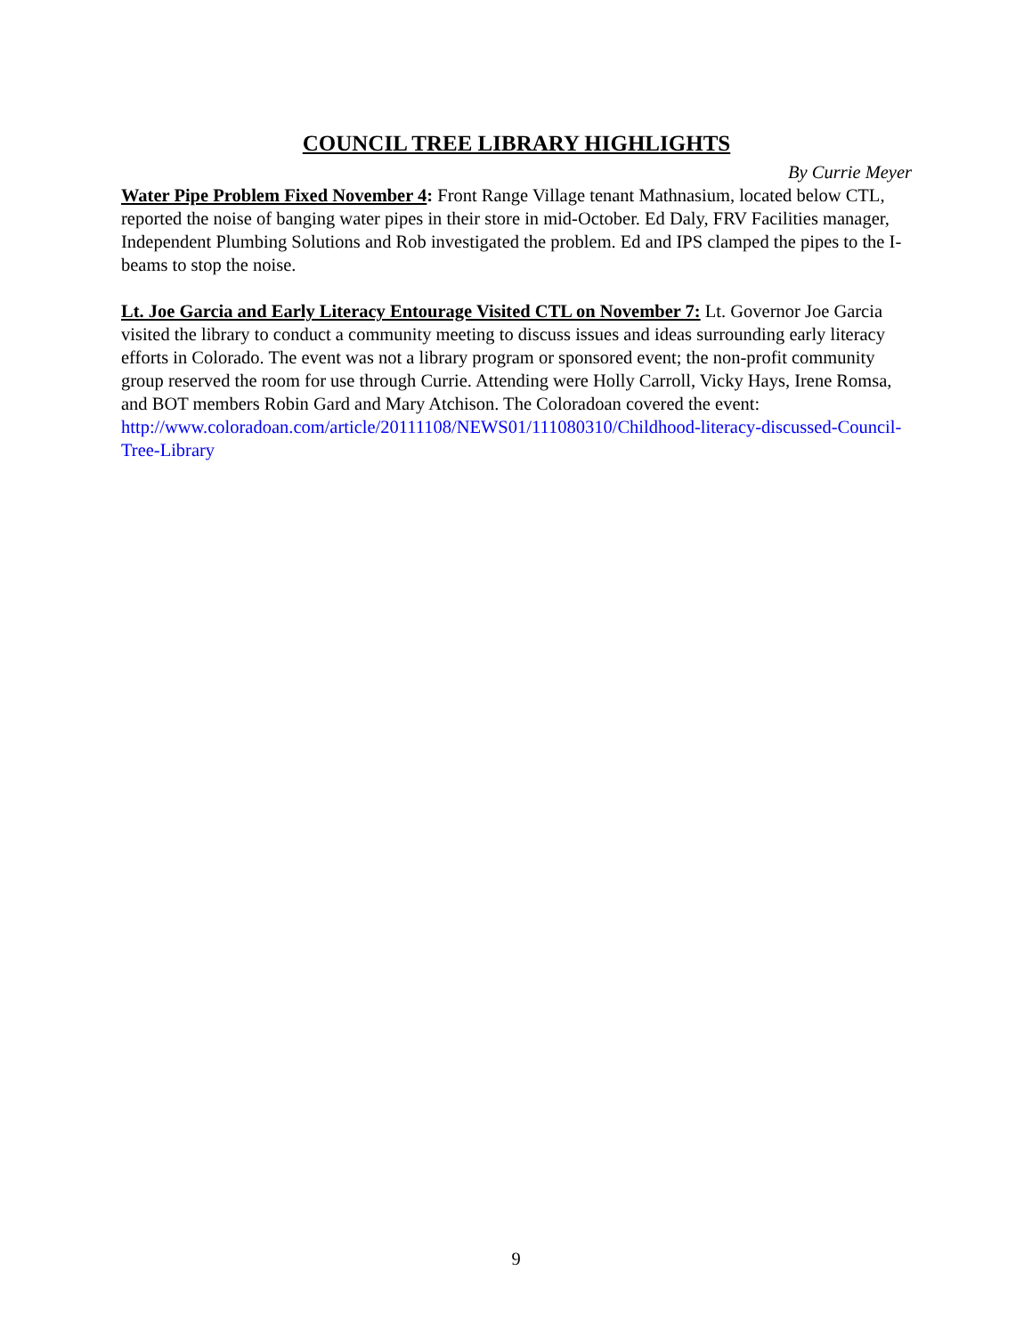COUNCIL TREE LIBRARY HIGHLIGHTS
By Currie Meyer
Water Pipe Problem Fixed November 4: Front Range Village tenant Mathnasium, located below CTL, reported the noise of banging water pipes in their store in mid-October. Ed Daly, FRV Facilities manager, Independent Plumbing Solutions and Rob investigated the problem. Ed and IPS clamped the pipes to the I-beams to stop the noise.
Lt. Joe Garcia and Early Literacy Entourage Visited CTL on November 7: Lt. Governor Joe Garcia visited the library to conduct a community meeting to discuss issues and ideas surrounding early literacy efforts in Colorado. The event was not a library program or sponsored event; the non-profit community group reserved the room for use through Currie. Attending were Holly Carroll, Vicky Hays, Irene Romsa, and BOT members Robin Gard and Mary Atchison. The Coloradoan covered the event:
http://www.coloradoan.com/article/20111108/NEWS01/111080310/Childhood-literacy-discussed-Council-Tree-Library
9